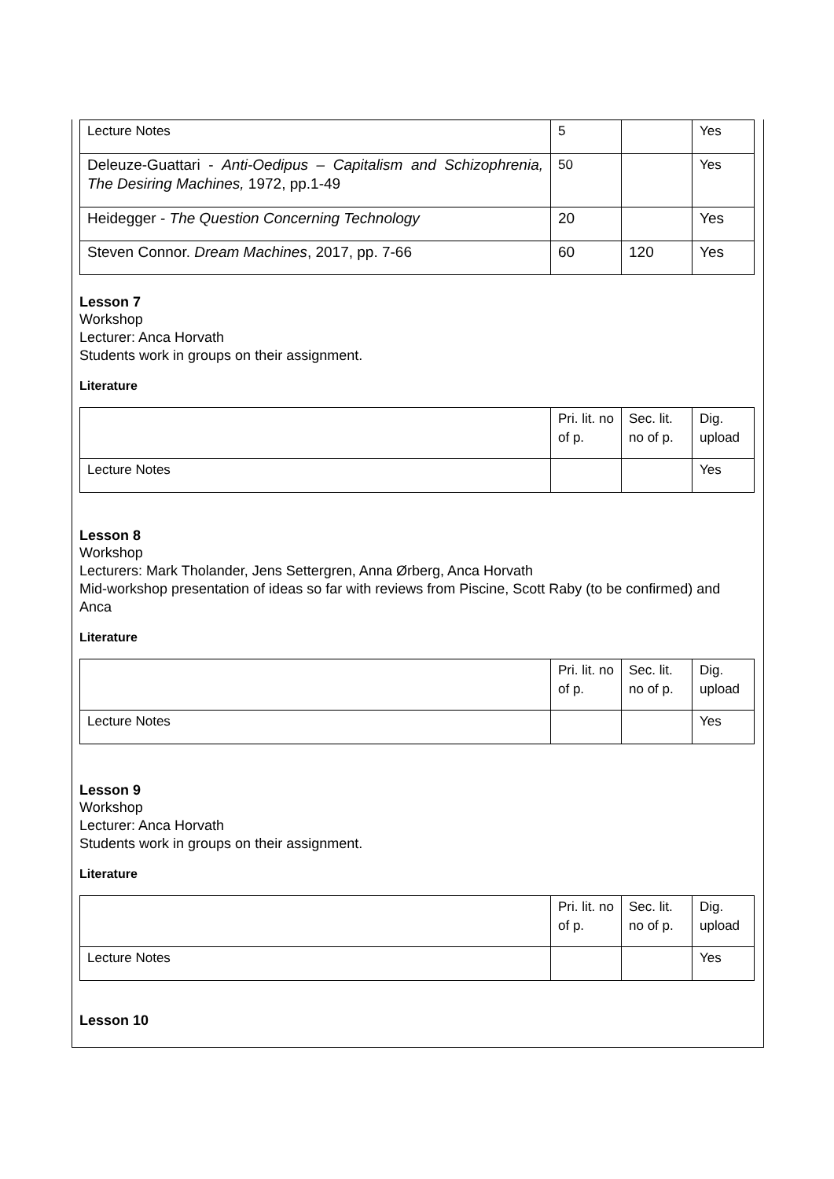| Lecture Notes | 5 | | Yes |
| Deleuze-Guattari - Anti-Oedipus – Capitalism and Schizophrenia, The Desiring Machines, 1972, pp.1-49 | 50 | | Yes |
| Heidegger - The Question Concerning Technology | 20 | | Yes |
| Steven Connor. Dream Machines , 2017, pp. 7-66 | 60 | 120 | Yes |
Lesson 7
Workshop
Lecturer: Anca Horvath
Students work in groups on their assignment.
Literature
| | Pri. lit. no of p. | Sec. lit. no of p. | Dig. upload |
| Lecture Notes | | | Yes |
Lesson 8
Workshop
Lecturers: Mark Tholander, Jens Settergren, Anna Ørberg, Anca Horvath
Mid-workshop presentation of ideas so far with reviews from Piscine, Scott Raby (to be confirmed) and Anca
Literature
| | Pri. lit. no of p. | Sec. lit. no of p. | Dig. upload |
| Lecture Notes | | | Yes |
Lesson 9
Workshop
Lecturer: Anca Horvath
Students work in groups on their assignment.
Literature
| | Pri. lit. no of p. | Sec. lit. no of p. | Dig. upload |
| Lecture Notes | | | Yes |
Lesson 10